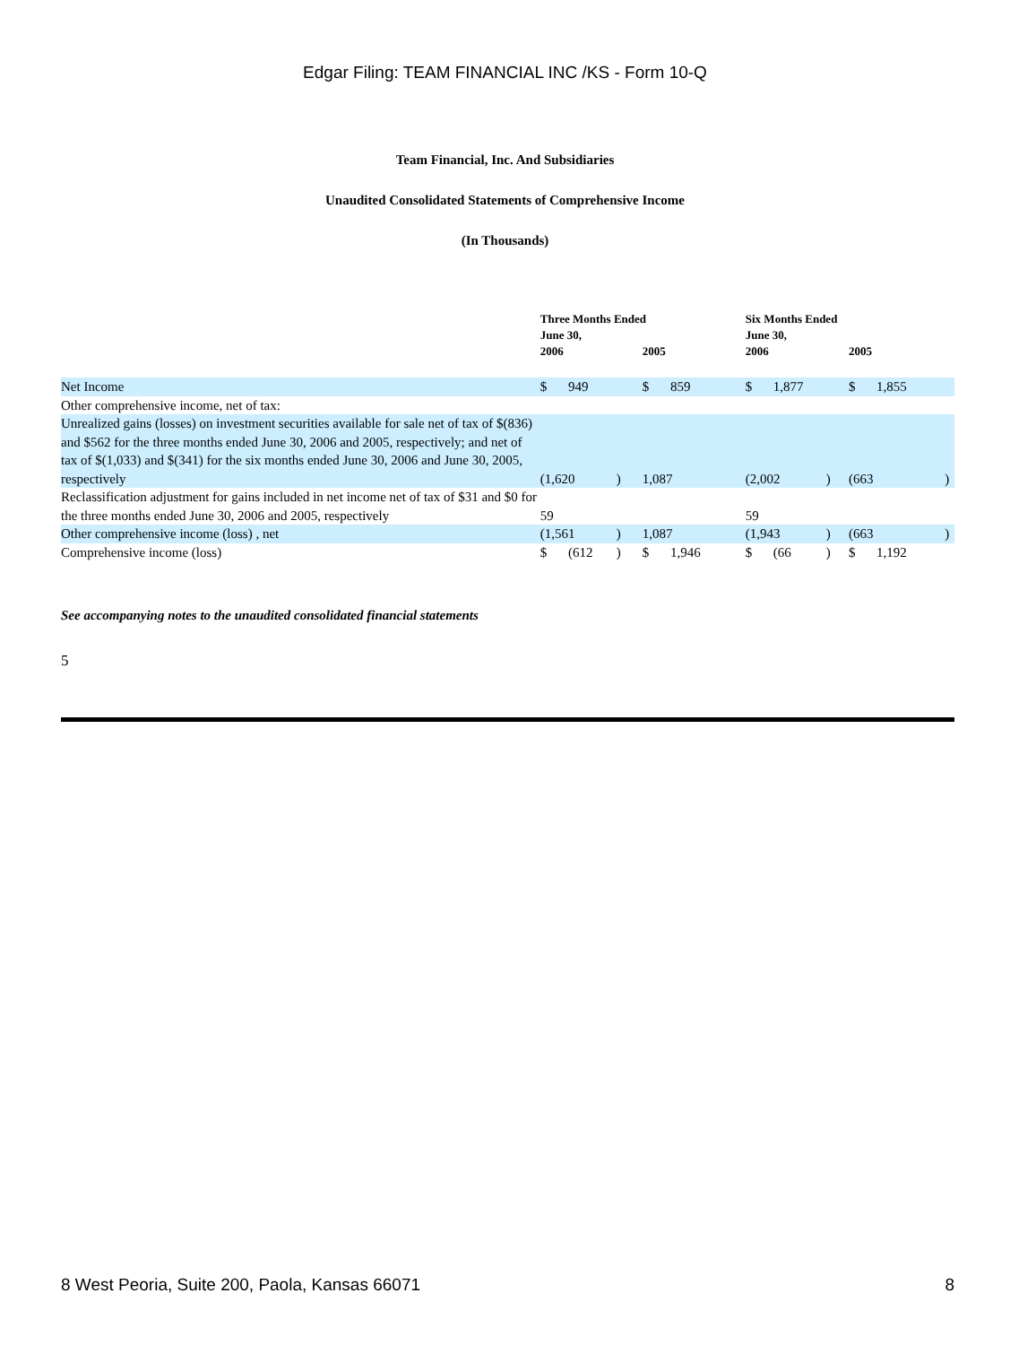Edgar Filing: TEAM FINANCIAL INC /KS - Form 10-Q
Team Financial, Inc. And Subsidiaries
Unaudited Consolidated Statements of Comprehensive Income
(In Thousands)
| | Three Months Ended June 30, | | | | | | Six Months Ended June 30, | | | | | |
| --- | --- | --- | --- | --- | --- | --- | --- | --- | --- | --- | --- | --- |
| | 2006 | | | 2005 | | | 2006 | | | 2005 | | |
| Net Income | $ | 949 | | $ | 859 | | $ | 1,877 | | $ | 1,855 | |
| Other comprehensive income, net of tax: | | | | | | | | | | | | |
| Unrealized gains (losses) on investment securities available for sale net of tax of $(836) and $562 for the three months ended June 30, 2006 and 2005, respectively; and net of tax of $(1,033) and $(341) for the six months ended June 30, 2006 and June 30, 2005, respectively | (1,620 | | ) | 1,087 | | | (2,002 | | ) | (663 | | ) |
| Reclassification adjustment for gains included in net income net of tax of $31 and $0 for the three months ended June 30, 2006 and 2005, respectively | 59 | | | | | | 59 | | | | | |
| Other comprehensive income (loss) , net | (1,561 | | ) | 1,087 | | | (1,943 | | ) | (663 | | ) |
| Comprehensive income (loss) | $ | (612 | ) | $ | 1,946 | | $ | (66 | ) | $ | 1,192 | |
See accompanying notes to the unaudited consolidated financial statements
5
8 West Peoria, Suite 200, Paola, Kansas 66071 8